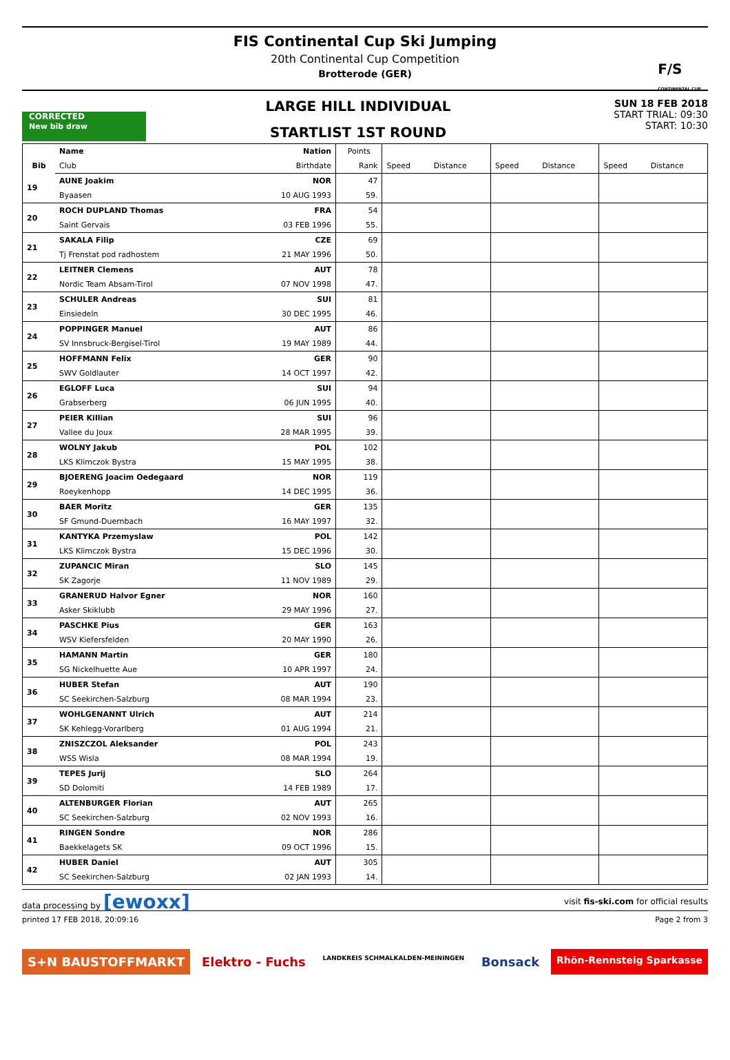FIS Continental Cup Ski Jumping
20th Continental Cup Competition
Brotterode (GER)
F/S
CONTINENTAL CUP
CORRECTED
New bib draw
LARGE HILL INDIVIDUAL
STARTLIST 1ST ROUND
SUN 18 FEB 2018
START TRIAL: 09:30
START: 10:30
| | Name | Nation | Points | | | | | | |
| --- | --- | --- | --- | --- | --- | --- | --- | --- | --- |
| Bib | Club | Birthdate | Rank | Speed | Distance | Speed | Distance | Speed | Distance |
| 19 | AUNE Joakim | NOR | 47 | | | | | | |
| | Byaasen | 10 AUG 1993 | 59. | | | | | | |
| 20 | ROCH DUPLAND Thomas | FRA | 54 | | | | | | |
| | Saint Gervais | 03 FEB 1996 | 55. | | | | | | |
| 21 | SAKALA Filip | CZE | 69 | | | | | | |
| | Tj Frenstat pod radhostem | 21 MAY 1996 | 50. | | | | | | |
| 22 | LEITNER Clemens | AUT | 78 | | | | | | |
| | Nordic Team Absam-Tirol | 07 NOV 1998 | 47. | | | | | | |
| 23 | SCHULER Andreas | SUI | 81 | | | | | | |
| | Einsiedeln | 30 DEC 1995 | 46. | | | | | | |
| 24 | POPPINGER Manuel | AUT | 86 | | | | | | |
| | SV Innsbruck-Bergisel-Tirol | 19 MAY 1989 | 44. | | | | | | |
| 25 | HOFFMANN Felix | GER | 90 | | | | | | |
| | SWV Goldlauter | 14 OCT 1997 | 42. | | | | | | |
| 26 | EGLOFF Luca | SUI | 94 | | | | | | |
| | Grabserberg | 06 JUN 1995 | 40. | | | | | | |
| 27 | PEIER Killian | SUI | 96 | | | | | | |
| | Vallee du Joux | 28 MAR 1995 | 39. | | | | | | |
| 28 | WOLNY Jakub | POL | 102 | | | | | | |
| | LKS Klimczok Bystra | 15 MAY 1995 | 38. | | | | | | |
| 29 | BJOERENG Joacim Oedegaard | NOR | 119 | | | | | | |
| | Roeykenhopp | 14 DEC 1995 | 36. | | | | | | |
| 30 | BAER Moritz | GER | 135 | | | | | | |
| | SF Gmund-Duernbach | 16 MAY 1997 | 32. | | | | | | |
| 31 | KANTYKA Przemyslaw | POL | 142 | | | | | | |
| | LKS Klimczok Bystra | 15 DEC 1996 | 30. | | | | | | |
| 32 | ZUPANCIC Miran | SLO | 145 | | | | | | |
| | SK Zagorje | 11 NOV 1989 | 29. | | | | | | |
| 33 | GRANERUD Halvor Egner | NOR | 160 | | | | | | |
| | Asker Skiklubb | 29 MAY 1996 | 27. | | | | | | |
| 34 | PASCHKE Pius | GER | 163 | | | | | | |
| | WSV Kiefersfelden | 20 MAY 1990 | 26. | | | | | | |
| 35 | HAMANN Martin | GER | 180 | | | | | | |
| | SG Nickelhuette Aue | 10 APR 1997 | 24. | | | | | | |
| 36 | HUBER Stefan | AUT | 190 | | | | | | |
| | SC Seekirchen-Salzburg | 08 MAR 1994 | 23. | | | | | | |
| 37 | WOHLGENANNT Ulrich | AUT | 214 | | | | | | |
| | SK Kehlegg-Vorarlberg | 01 AUG 1994 | 21. | | | | | | |
| 38 | ZNISZCZOL Aleksander | POL | 243 | | | | | | |
| | WSS Wisla | 08 MAR 1994 | 19. | | | | | | |
| 39 | TEPES Jurij | SLO | 264 | | | | | | |
| | SD Dolomiti | 14 FEB 1989 | 17. | | | | | | |
| 40 | ALTENBURGER Florian | AUT | 265 | | | | | | |
| | SC Seekirchen-Salzburg | 02 NOV 1993 | 16. | | | | | | |
| 41 | RINGEN Sondre | NOR | 286 | | | | | | |
| | Baekkelagets SK | 09 OCT 1996 | 15. | | | | | | |
| 42 | HUBER Daniel | AUT | 305 | | | | | | |
| | SC Seekirchen-Salzburg | 02 JAN 1993 | 14. | | | | | | |
data processing by [ewoxx] visit fis-ski.com for official results
printed 17 FEB 2018, 20:09:16 Page 2 from 3
S+N BAUSTOFFMARKT Elektro - Fuchs
LANDKREIS SCHMALKALDEN-MEININGEN
Bonsack
Rhön-Rennsteig Sparkasse